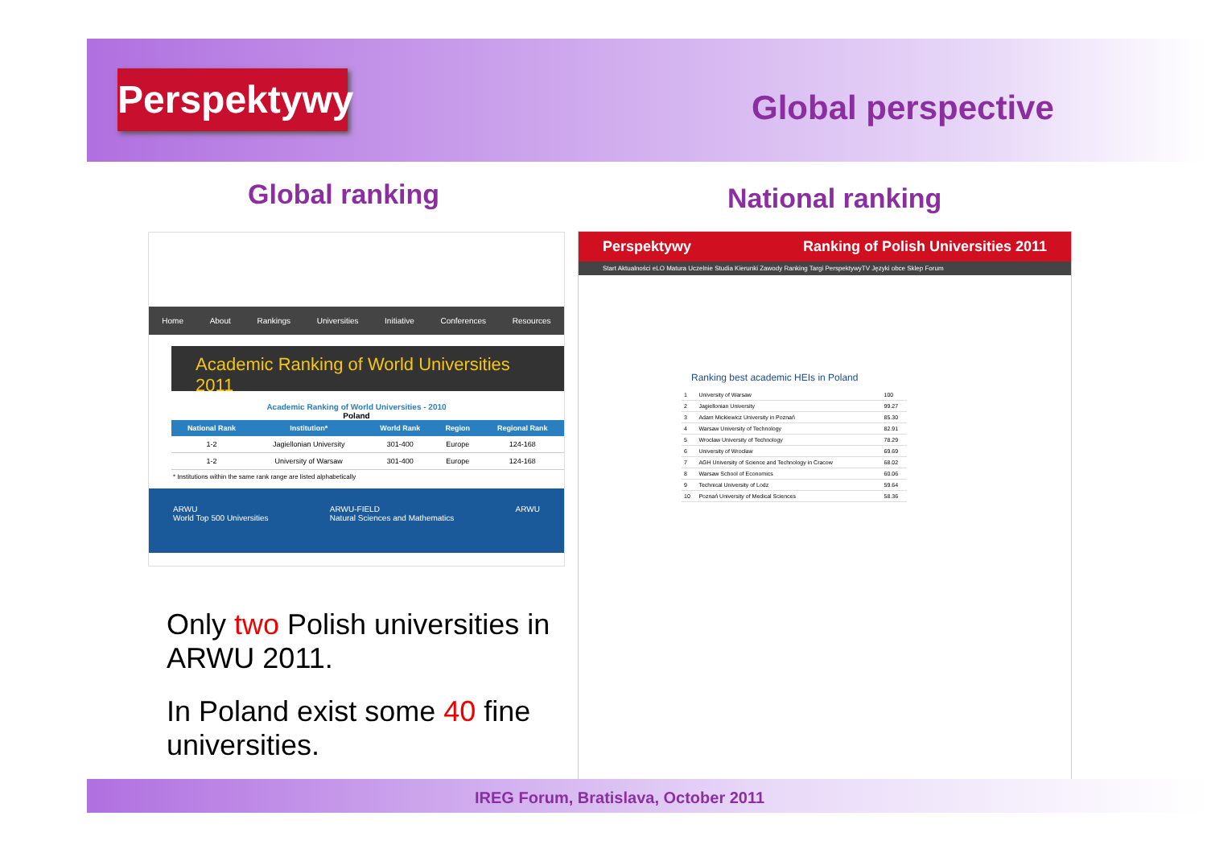Perspektywy
Global perspective
Global ranking National ranking
Home About Rankings Universities Initiative Conferences Resources
Academic Ranking of World Universities 2011
Academic Ranking of World Universities - 2010
Poland
| National Rank | Institution* | World Rank | Region | Regional Rank |
| --- | --- | --- | --- | --- |
| 1-2 | Jagiellonian University | 301-400 | Europe | 124-168 |
| 1-2 | University of Warsaw | 301-400 | Europe | 124-168 |
* Institutions within the same rank range are listed alphabetically
ARWU
World Top 500 Universities ARWU-FIELD
Natural Sciences and Mathematics ARWU
Only two Polish universities in ARWU 2011.
In Poland exist some 40 fine universities.
Perspektywy Ranking of Polish Universities 2011
Start Aktualności eLO Matura Uczelnie Studia Kierunki Zawody Ranking Targi PerspektywyTV Języki obce Sklep Forum
Ranking best academic HEIs in Poland
| 1 | University of Warsaw | 100 |
| 2 | Jagiellonian University | 99.27 |
| 3 | Adam Mickiewicz University in Poznań | 85.30 |
| 4 | Warsaw University of Technology | 82.91 |
| 5 | Wrocław University of Technology | 78.29 |
| 6 | University of Wrocław | 69.69 |
| 7 | AGH University of Science and Technology in Cracow | 68.02 |
| 8 | Warsaw School of Economics | 60.06 |
| 9 | Technical University of Lodz | 59.64 |
| 10 | Poznań University of Medical Sciences | 58.36 |
IREG Forum, Bratislava, October 2011